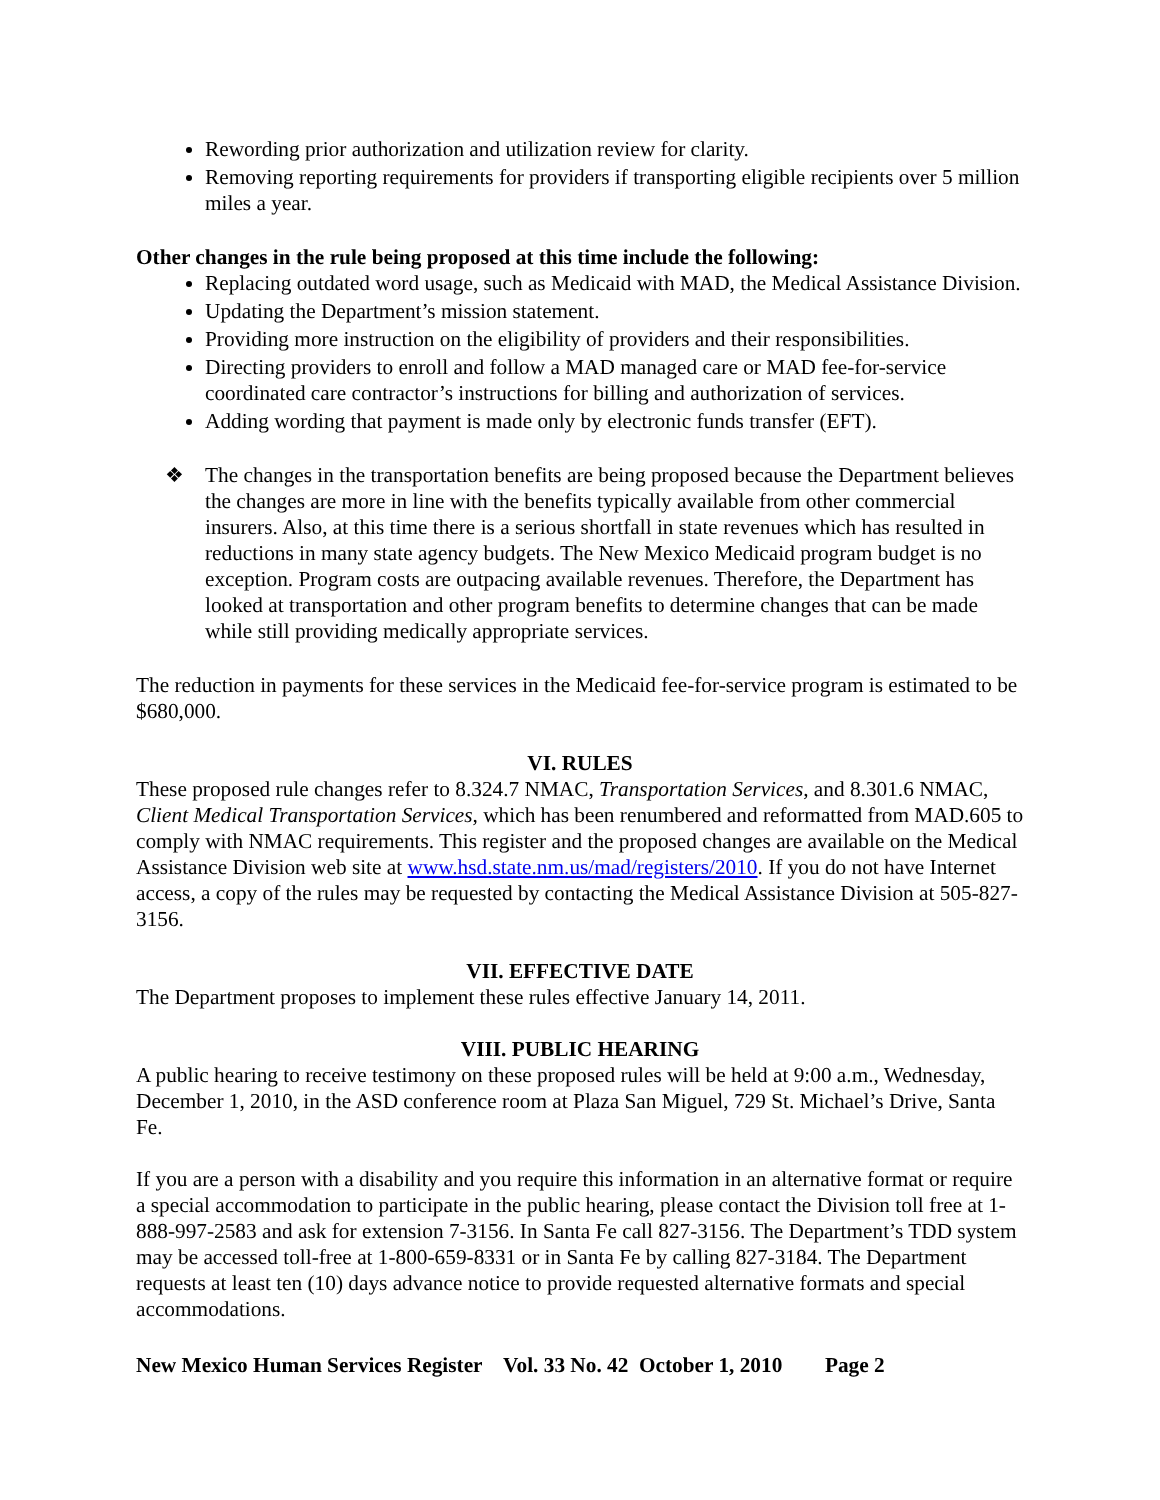Rewording prior authorization and utilization review for clarity.
Removing reporting requirements for providers if transporting eligible recipients over 5 million miles a year.
Other changes in the rule being proposed at this time include the following:
Replacing outdated word usage, such as Medicaid with MAD, the Medical Assistance Division.
Updating the Department’s mission statement.
Providing more instruction on the eligibility of providers and their responsibilities.
Directing providers to enroll and follow a MAD managed care or MAD fee-for-service coordinated care contractor’s instructions for billing and authorization of services.
Adding wording that payment is made only by electronic funds transfer (EFT).
❖ The changes in the transportation benefits are being proposed because the Department believes the changes are more in line with the benefits typically available from other commercial insurers. Also, at this time there is a serious shortfall in state revenues which has resulted in reductions in many state agency budgets. The New Mexico Medicaid program budget is no exception. Program costs are outpacing available revenues. Therefore, the Department has looked at transportation and other program benefits to determine changes that can be made while still providing medically appropriate services.
The reduction in payments for these services in the Medicaid fee-for-service program is estimated to be $680,000.
VI. RULES
These proposed rule changes refer to 8.324.7 NMAC, Transportation Services, and 8.301.6 NMAC, Client Medical Transportation Services, which has been renumbered and reformatted from MAD.605 to comply with NMAC requirements. This register and the proposed changes are available on the Medical Assistance Division web site at www.hsd.state.nm.us/mad/registers/2010. If you do not have Internet access, a copy of the rules may be requested by contacting the Medical Assistance Division at 505-827-3156.
VII. EFFECTIVE DATE
The Department proposes to implement these rules effective January 14, 2011.
VIII. PUBLIC HEARING
A public hearing to receive testimony on these proposed rules will be held at 9:00 a.m., Wednesday, December 1, 2010, in the ASD conference room at Plaza San Miguel, 729 St. Michael’s Drive, Santa Fe.
If you are a person with a disability and you require this information in an alternative format or require a special accommodation to participate in the public hearing, please contact the Division toll free at 1-888-997-2583 and ask for extension 7-3156. In Santa Fe call 827-3156. The Department’s TDD system may be accessed toll-free at 1-800-659-8331 or in Santa Fe by calling 827-3184. The Department requests at least ten (10) days advance notice to provide requested alternative formats and special accommodations.
New Mexico Human Services Register Vol. 33 No. 42 October 1, 2010 Page 2